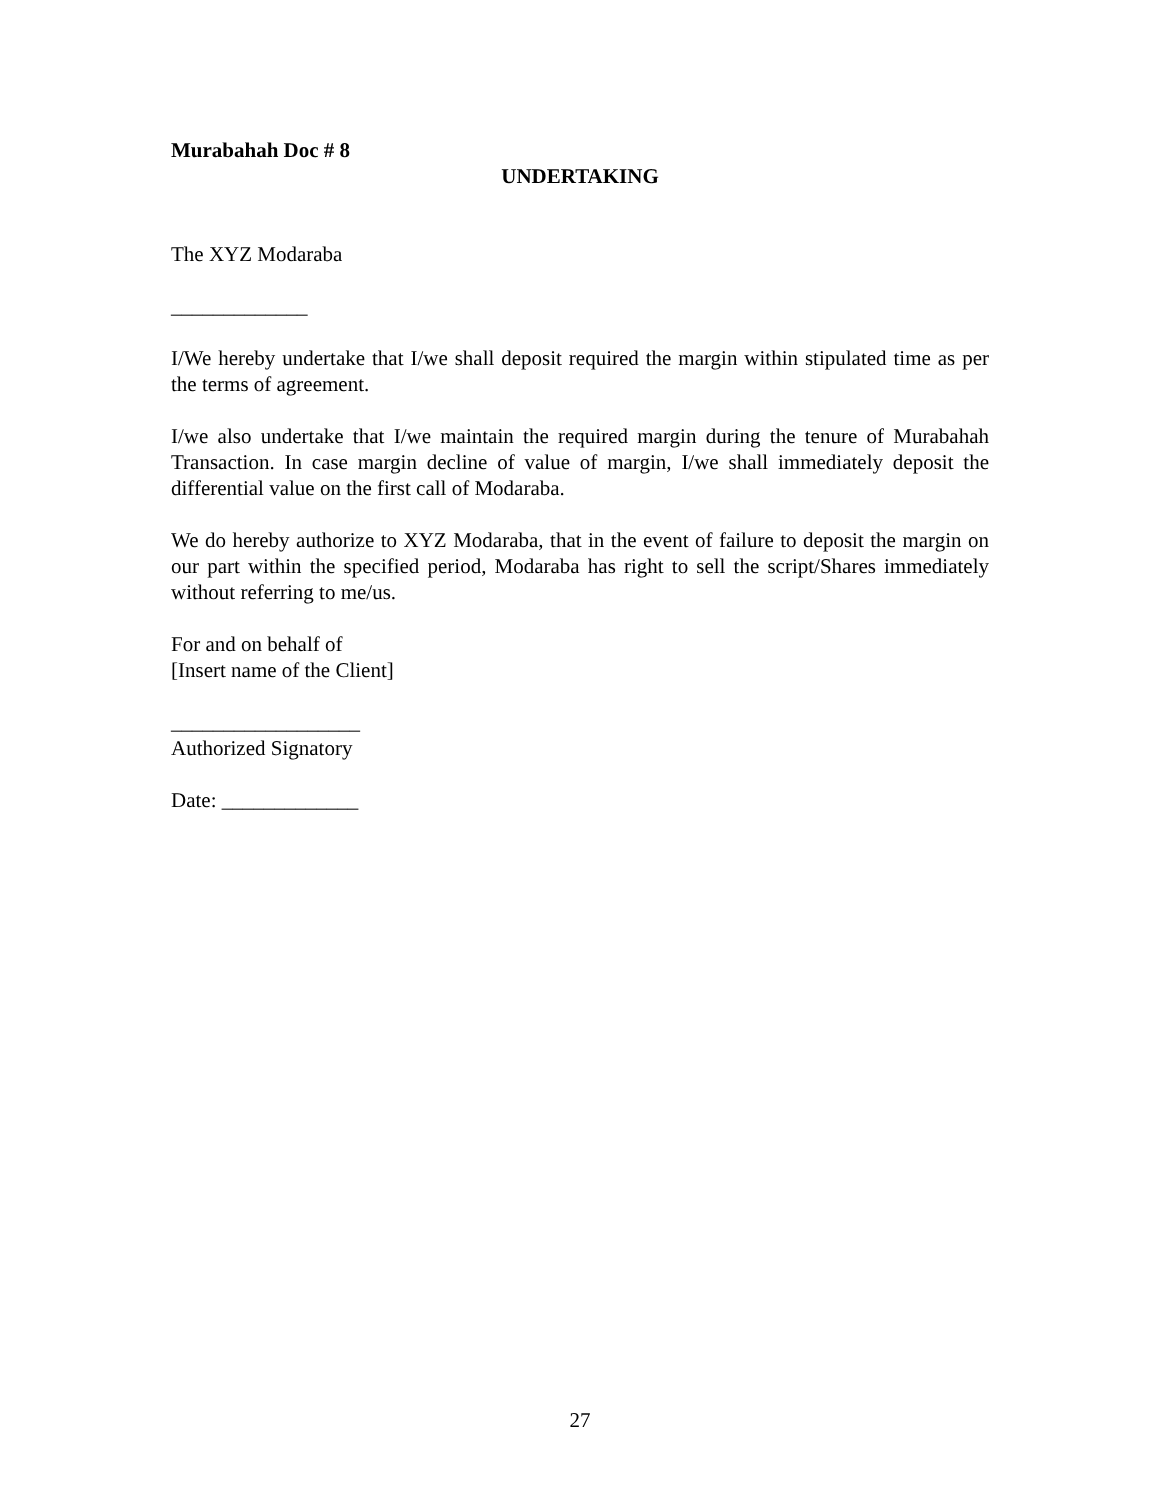Murabahah Doc # 8
UNDERTAKING
The XYZ Modaraba
_____________
I/We hereby undertake that I/we shall deposit required the margin within stipulated time as per the terms of agreement.
I/we also undertake that I/we maintain the required margin during the tenure of Murabahah Transaction. In case margin decline of value of margin, I/we shall immediately deposit the differential value on the first call of Modaraba.
We do hereby authorize to XYZ Modaraba, that in the event of failure to deposit the margin on our part within the specified period, Modaraba has right to sell the script/Shares immediately without referring to me/us.
For and on behalf of
[Insert name of the Client]
__________________
Authorized Signatory
Date: _____________
27